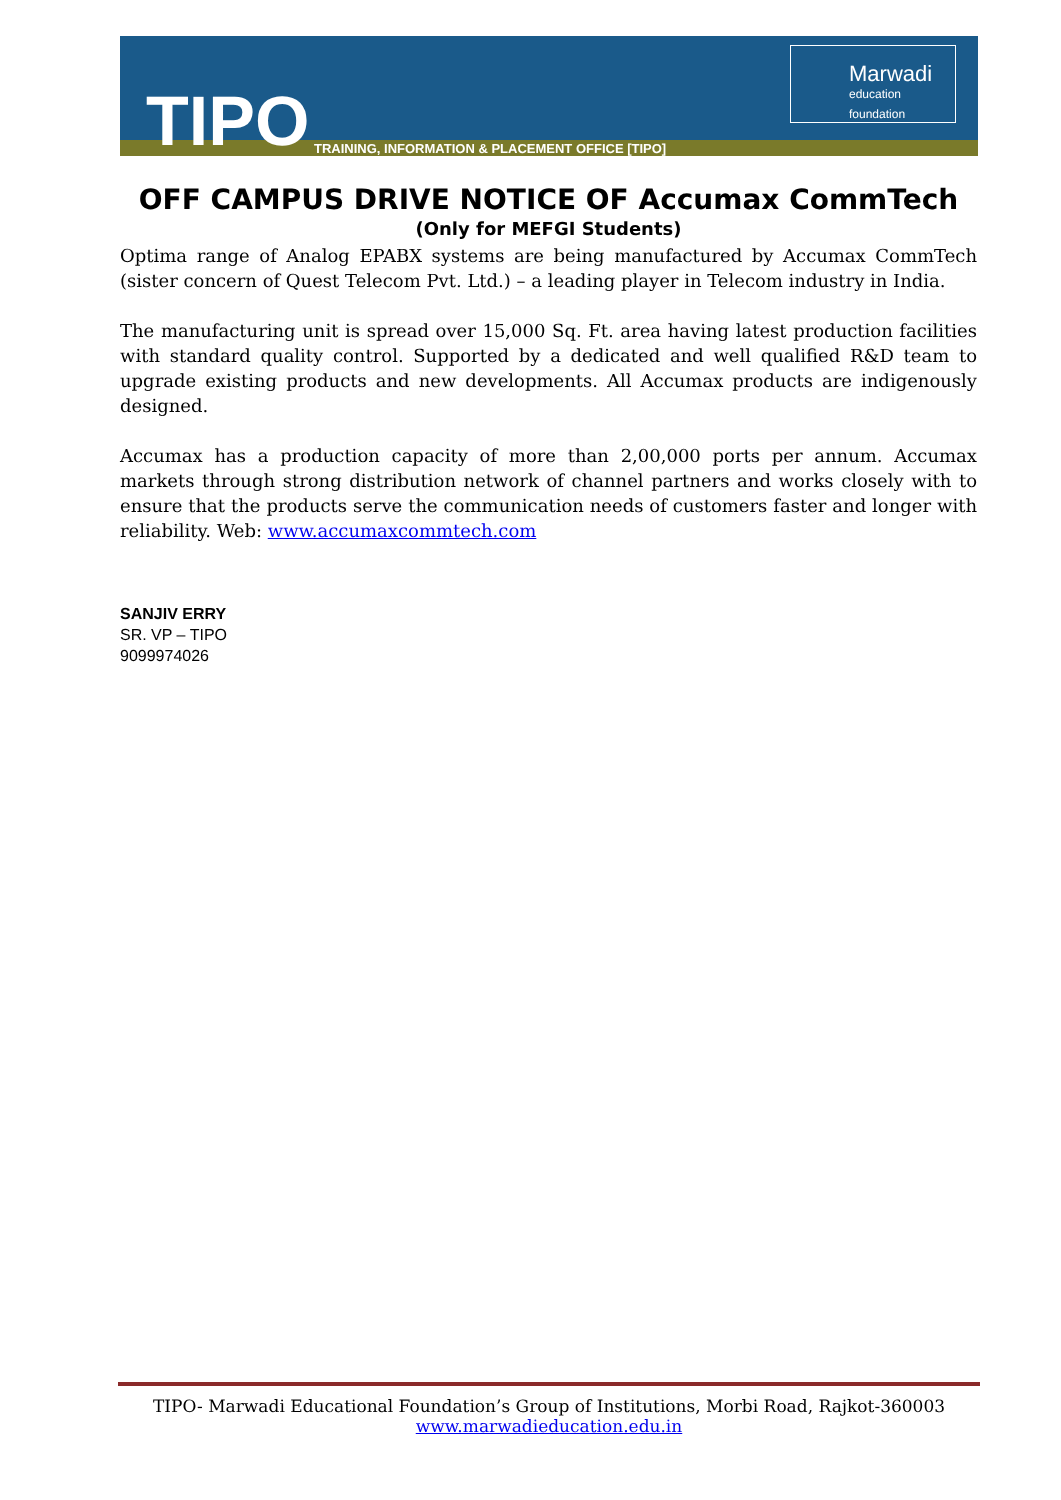TIPO
TRAINING, INFORMATION & PLACEMENT OFFICE [TIPO]
Marwadi
education foundation
OFF CAMPUS DRIVE NOTICE OF Accumax CommTech
(Only for MEFGI Students)
Optima range of Analog EPABX systems are being manufactured by Accumax CommTech (sister concern of Quest Telecom Pvt. Ltd.) – a leading player in Telecom industry in India.
The manufacturing unit is spread over 15,000 Sq. Ft. area having latest production facilities with standard quality control. Supported by a dedicated and well qualified R&D team to upgrade existing products and new developments. All Accumax products are indigenously designed.
Accumax has a production capacity of more than 2,00,000 ports per annum. Accumax markets through strong distribution network of channel partners and works closely with to ensure that the products serve the communication needs of customers faster and longer with reliability. Web: www.accumaxcommtech.com
SANJIV ERRY
SR. VP – TIPO
9099974026
TIPO- Marwadi Educational Foundation’s Group of Institutions, Morbi Road, Rajkot-360003
www.marwadieducation.edu.in